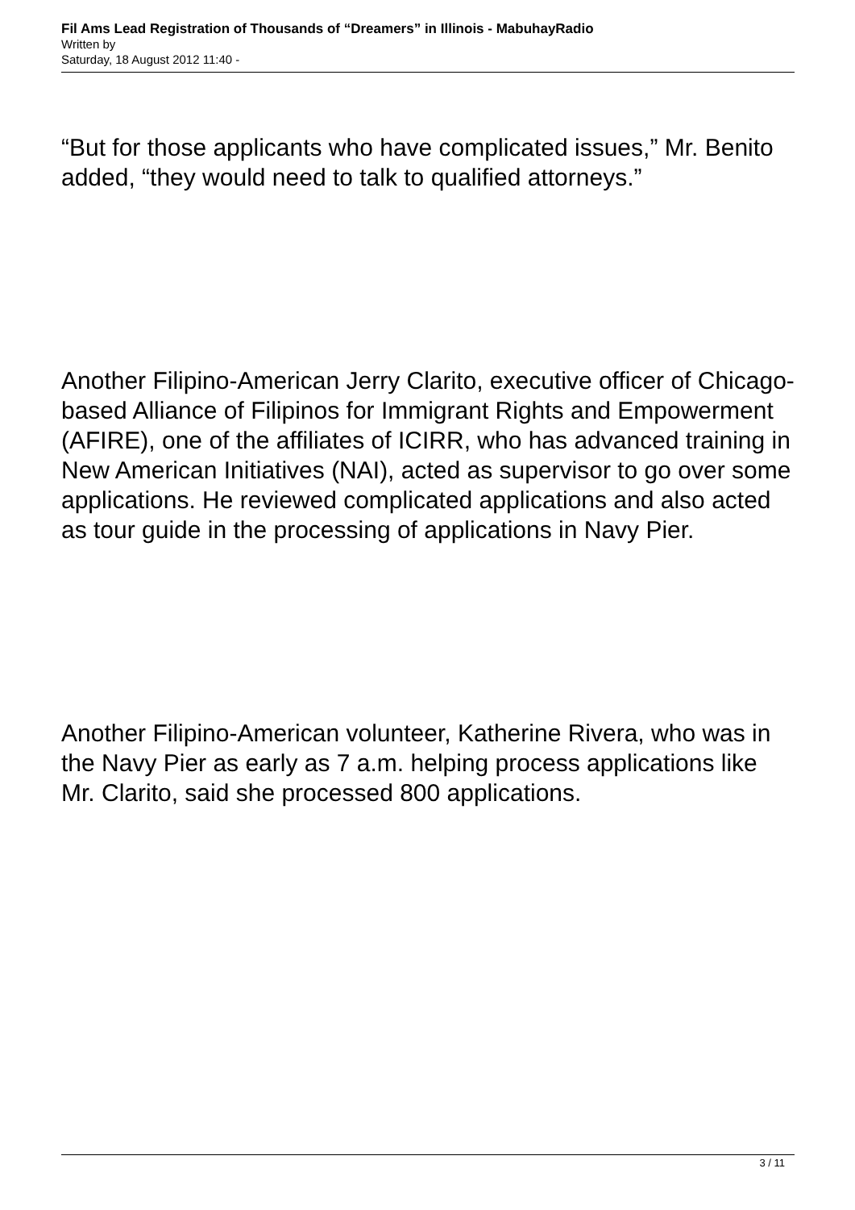Fil Ams Lead Registration of Thousands of “Dreamers” in Illinois - MabuhayRadio
Written by
Saturday, 18 August 2012 11:40 -
“But for those applicants who have complicated issues,” Mr. Benito added, “they would need to talk to qualified attorneys.”
Another Filipino-American Jerry Clarito, executive officer of Chicago-based Alliance of Filipinos for Immigrant Rights and Empowerment (AFIRE), one of the affiliates of ICIRR, who has advanced training in New American Initiatives (NAI), acted as supervisor to go over some applications. He reviewed complicated applications and also acted as tour guide in the processing of applications in Navy Pier.
Another Filipino-American volunteer, Katherine Rivera, who was in the Navy Pier as early as 7 a.m. helping process applications like Mr. Clarito, said she processed 800 applications.
3 / 11